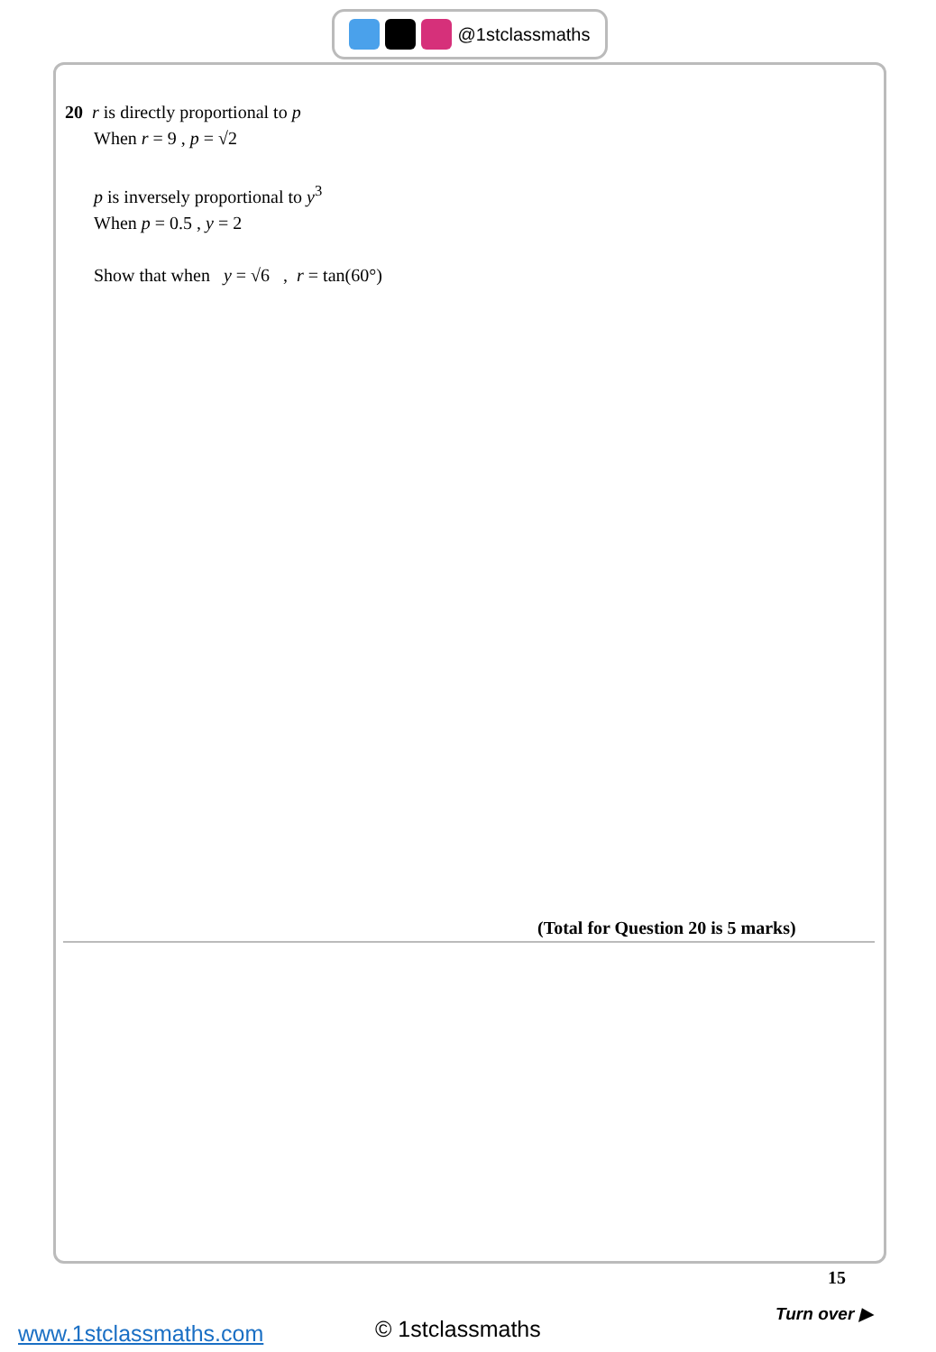@1stclassmaths
20 r is directly proportional to p
When r = 9 , p = √2
p is inversely proportional to y<sup>3</sup>
When p = 0.5 , y = 2
Show that when y = √6 , r = tan(60°)
(Total for Question 20 is 5 marks)
15
Turn over ▶
www.1stclassmaths.com © 1stclassmaths